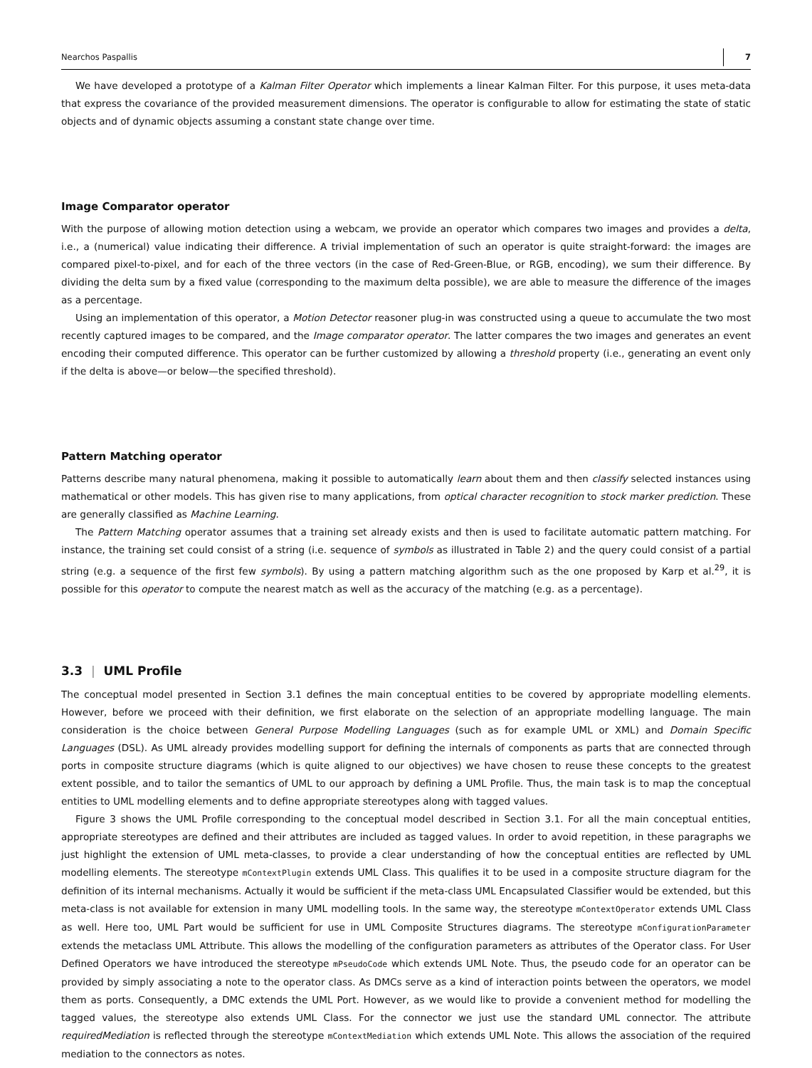Nearchos Paspallis 7
We have developed a prototype of a Kalman Filter Operator which implements a linear Kalman Filter. For this purpose, it uses meta-data that express the covariance of the provided measurement dimensions. The operator is configurable to allow for estimating the state of static objects and of dynamic objects assuming a constant state change over time.
Image Comparator operator
With the purpose of allowing motion detection using a webcam, we provide an operator which compares two images and provides a delta, i.e., a (numerical) value indicating their difference. A trivial implementation of such an operator is quite straight-forward: the images are compared pixel-to-pixel, and for each of the three vectors (in the case of Red-Green-Blue, or RGB, encoding), we sum their difference. By dividing the delta sum by a fixed value (corresponding to the maximum delta possible), we are able to measure the difference of the images as a percentage.
Using an implementation of this operator, a Motion Detector reasoner plug-in was constructed using a queue to accumulate the two most recently captured images to be compared, and the Image comparator operator. The latter compares the two images and generates an event encoding their computed difference. This operator can be further customized by allowing a threshold property (i.e., generating an event only if the delta is above—or below—the specified threshold).
Pattern Matching operator
Patterns describe many natural phenomena, making it possible to automatically learn about them and then classify selected instances using mathematical or other models. This has given rise to many applications, from optical character recognition to stock marker prediction. These are generally classified as Machine Learning.
The Pattern Matching operator assumes that a training set already exists and then is used to facilitate automatic pattern matching. For instance, the training set could consist of a string (i.e. sequence of symbols as illustrated in Table 2) and the query could consist of a partial string (e.g. a sequence of the first few symbols). By using a pattern matching algorithm such as the one proposed by Karp et al.<sup>29</sup>, it is possible for this operator to compute the nearest match as well as the accuracy of the matching (e.g. as a percentage).
3.3 | UML Profile
The conceptual model presented in Section 3.1 defines the main conceptual entities to be covered by appropriate modelling elements. However, before we proceed with their definition, we first elaborate on the selection of an appropriate modelling language. The main consideration is the choice between General Purpose Modelling Languages (such as for example UML or XML) and Domain Specific Languages (DSL). As UML already provides modelling support for defining the internals of components as parts that are connected through ports in composite structure diagrams (which is quite aligned to our objectives) we have chosen to reuse these concepts to the greatest extent possible, and to tailor the semantics of UML to our approach by defining a UML Profile. Thus, the main task is to map the conceptual entities to UML modelling elements and to define appropriate stereotypes along with tagged values.
Figure 3 shows the UML Profile corresponding to the conceptual model described in Section 3.1. For all the main conceptual entities, appropriate stereotypes are defined and their attributes are included as tagged values. In order to avoid repetition, in these paragraphs we just highlight the extension of UML meta-classes, to provide a clear understanding of how the conceptual entities are reflected by UML modelling elements. The stereotype mContextPlugin extends UML Class. This qualifies it to be used in a composite structure diagram for the definition of its internal mechanisms. Actually it would be sufficient if the meta-class UML Encapsulated Classifier would be extended, but this meta-class is not available for extension in many UML modelling tools. In the same way, the stereotype mContextOperator extends UML Class as well. Here too, UML Part would be sufficient for use in UML Composite Structures diagrams. The stereotype mConfigurationParameter extends the metaclass UML Attribute. This allows the modelling of the configuration parameters as attributes of the Operator class. For User Defined Operators we have introduced the stereotype mPseudoCode which extends UML Note. Thus, the pseudo code for an operator can be provided by simply associating a note to the operator class. As DMCs serve as a kind of interaction points between the operators, we model them as ports. Consequently, a DMC extends the UML Port. However, as we would like to provide a convenient method for modelling the tagged values, the stereotype also extends UML Class. For the connector we just use the standard UML connector. The attribute requiredMediation is reflected through the stereotype mContextMediation which extends UML Note. This allows the association of the required mediation to the connectors as notes.